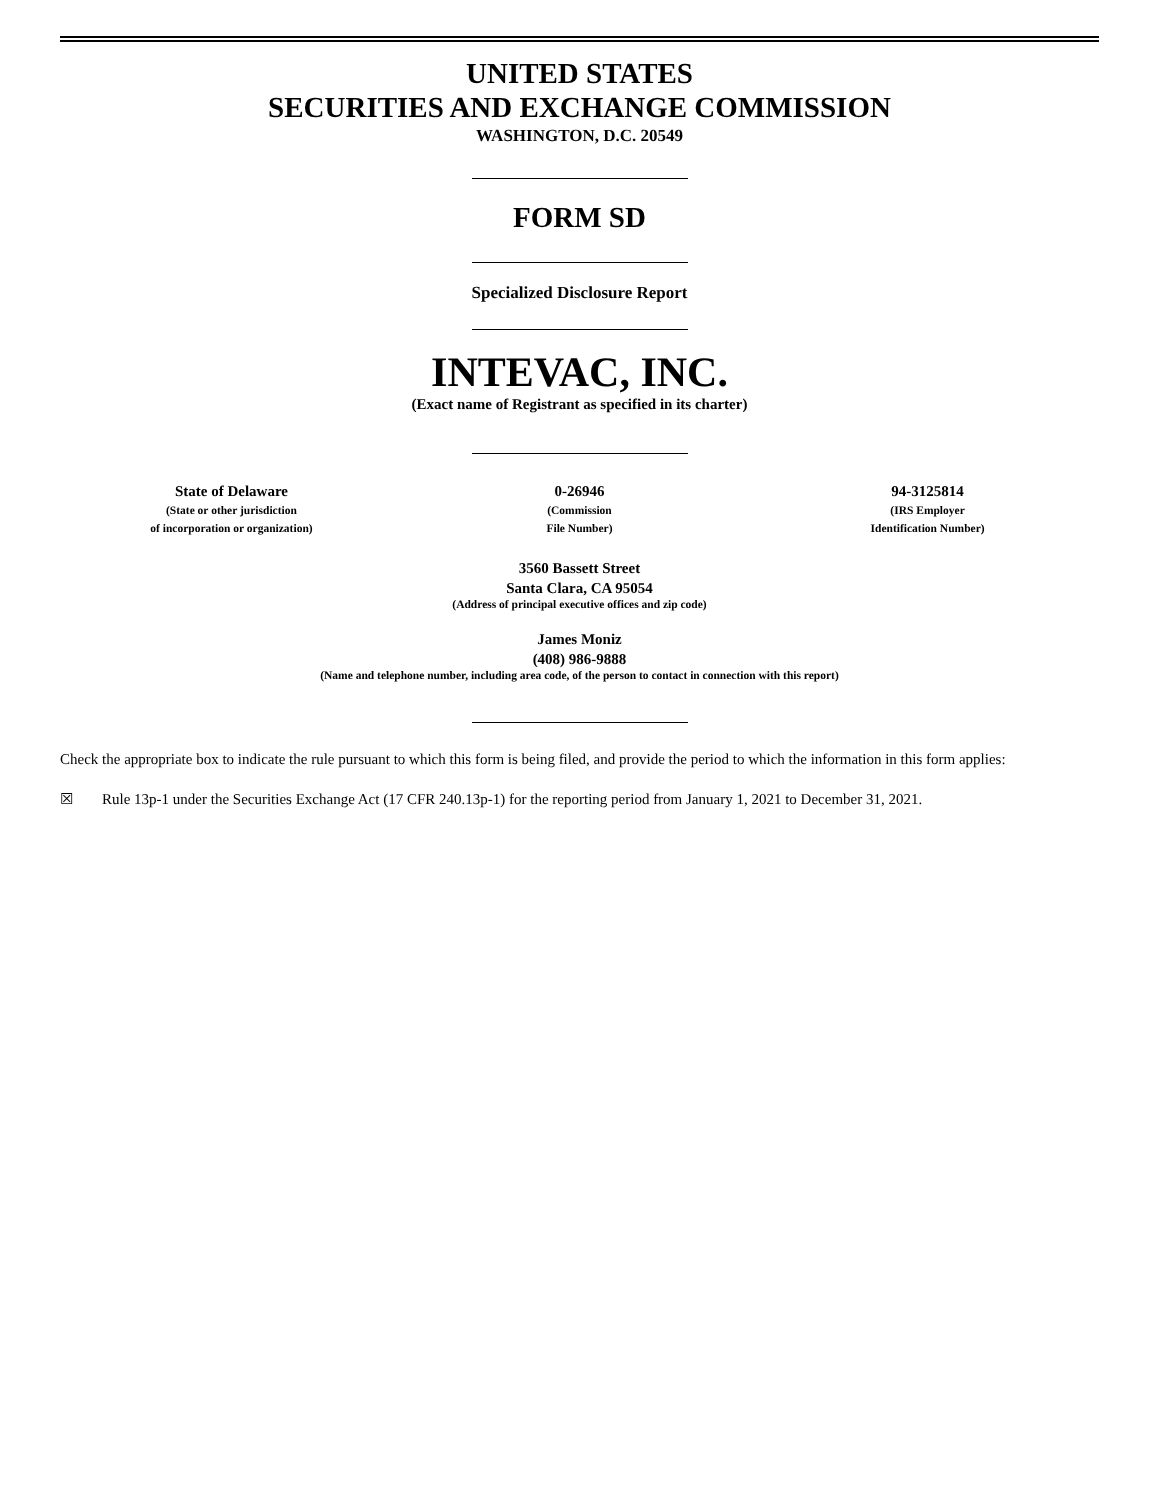UNITED STATES
SECURITIES AND EXCHANGE COMMISSION
WASHINGTON, D.C. 20549
FORM SD
Specialized Disclosure Report
INTEVAC, INC.
(Exact name of Registrant as specified in its charter)
State of Delaware
(State or other jurisdiction
of incorporation or organization)
0-26946
(Commission
File Number)
94-3125814
(IRS Employer
Identification Number)
3560 Bassett Street
Santa Clara, CA 95054
(Address of principal executive offices and zip code)
James Moniz
(408) 986-9888
(Name and telephone number, including area code, of the person to contact in connection with this report)
Check the appropriate box to indicate the rule pursuant to which this form is being filed, and provide the period to which the information in this form applies:
☒ Rule 13p-1 under the Securities Exchange Act (17 CFR 240.13p-1) for the reporting period from January 1, 2021 to December 31, 2021.